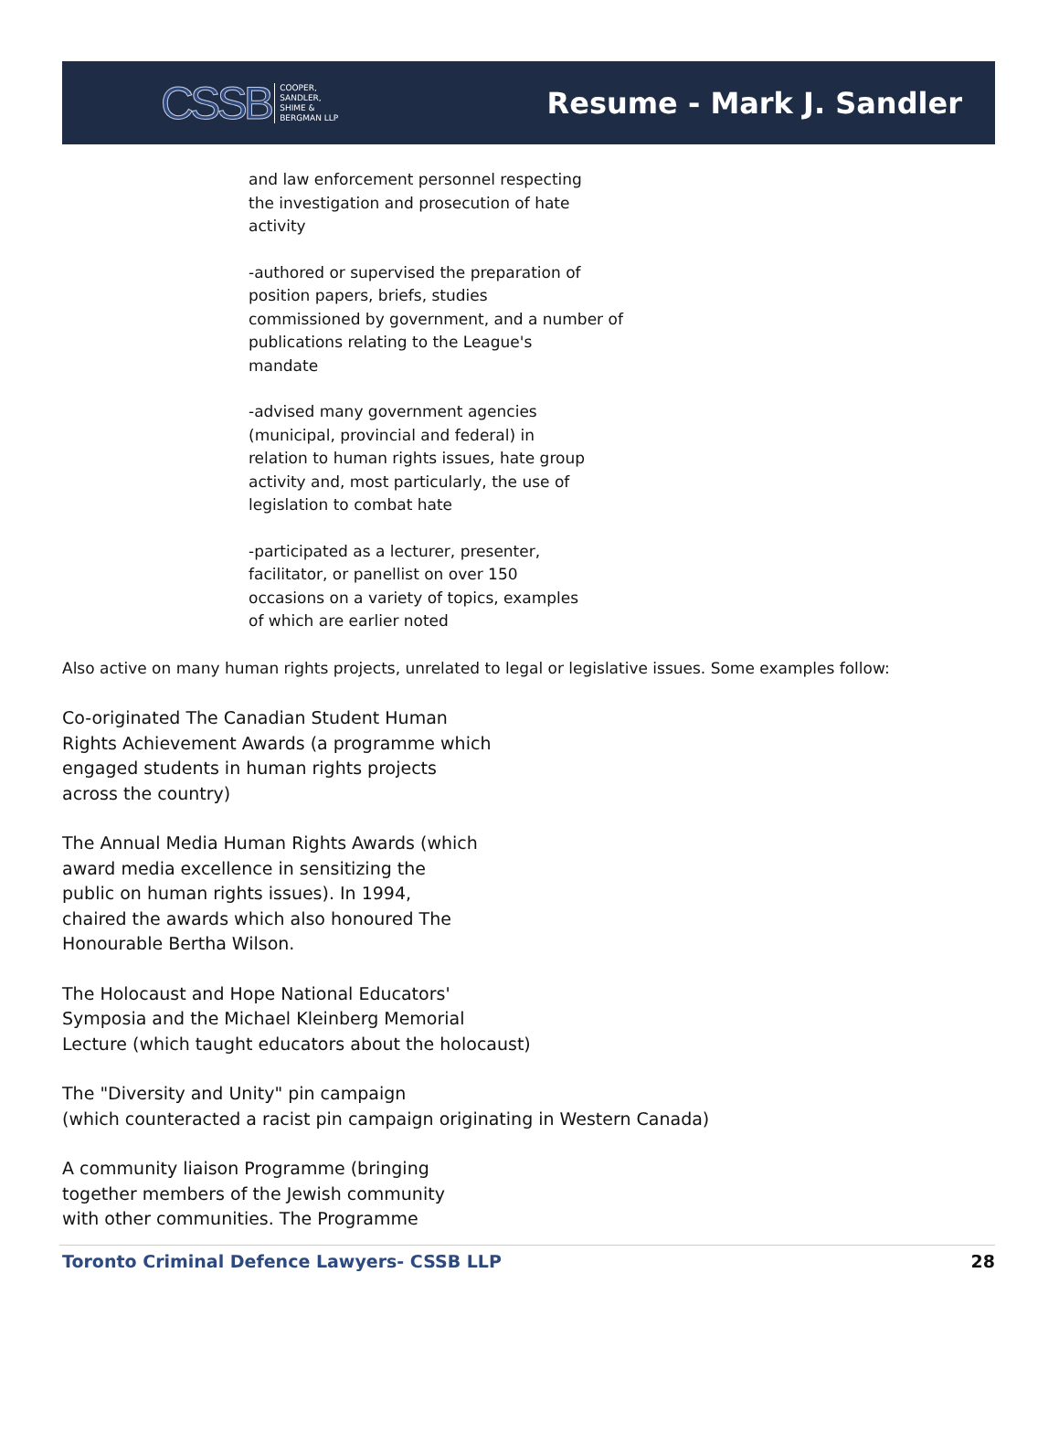CSSB COOPER,
SANDLER,
SHIME &
BERGMAN LLP
Resume - Mark J. Sandler
and law enforcement personnel respecting
the investigation and prosecution of hate
activity
-authored or supervised the preparation of
position papers, briefs, studies
commissioned by government, and a number of
publications relating to the League's
mandate
-advised many government agencies
(municipal, provincial and federal) in
relation to human rights issues, hate group
activity and, most particularly, the use of
legislation to combat hate
-participated as a lecturer, presenter,
facilitator, or panellist on over 150
occasions on a variety of topics, examples
of which are earlier noted
Also active on many human rights projects, unrelated to legal or legislative issues. Some examples follow:
Co-originated The Canadian Student Human
Rights Achievement Awards (a programme which
engaged students in human rights projects
across the country)
The Annual Media Human Rights Awards (which
award media excellence in sensitizing the
public on human rights issues). In 1994,
chaired the awards which also honoured The
Honourable Bertha Wilson.
The Holocaust and Hope National Educators'
Symposia and the Michael Kleinberg Memorial
Lecture (which taught educators about the holocaust)
The "Diversity and Unity" pin campaign
(which counteracted a racist pin campaign originating in Western Canada)
A community liaison Programme (bringing
together members of the Jewish community
with other communities. The Programme
Toronto Criminal Defence Lawyers- CSSB LLP 28